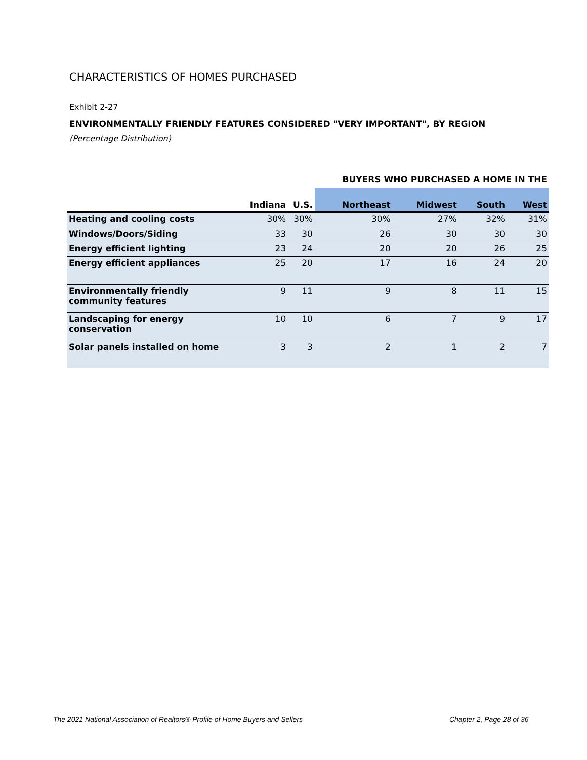CHARACTERISTICS OF HOMES PURCHASED
Exhibit 2-27
ENVIRONMENTALLY FRIENDLY FEATURES CONSIDERED "VERY IMPORTANT", BY REGION
(Percentage Distribution)
| | | | BUYERS WHO PURCHASED A HOME IN THE | | | |
| --- | --- | --- | --- | --- | --- | --- |
| | Indiana | U.S. | Northeast | Midwest | South | West |
| Heating and cooling costs | 30% | 30% | 30% | 27% | 32% | 31% |
| Windows/Doors/Siding | 33 | 30 | 26 | 30 | 30 | 30 |
| Energy efficient lighting | 23 | 24 | 20 | 20 | 26 | 25 |
| Energy efficient appliances | 25 | 20 | 17 | 16 | 24 | 20 |
| Environmentally friendly community features | 9 | 11 | 9 | 8 | 11 | 15 |
| Landscaping for energy conservation | 10 | 10 | 6 | 7 | 9 | 17 |
| Solar panels installed on home | 3 | 3 | 2 | 1 | 2 | 7 |
The 2021 National Association of Realtors® Profile of Home Buyers and Sellers
Chapter 2, Page 28 of 36